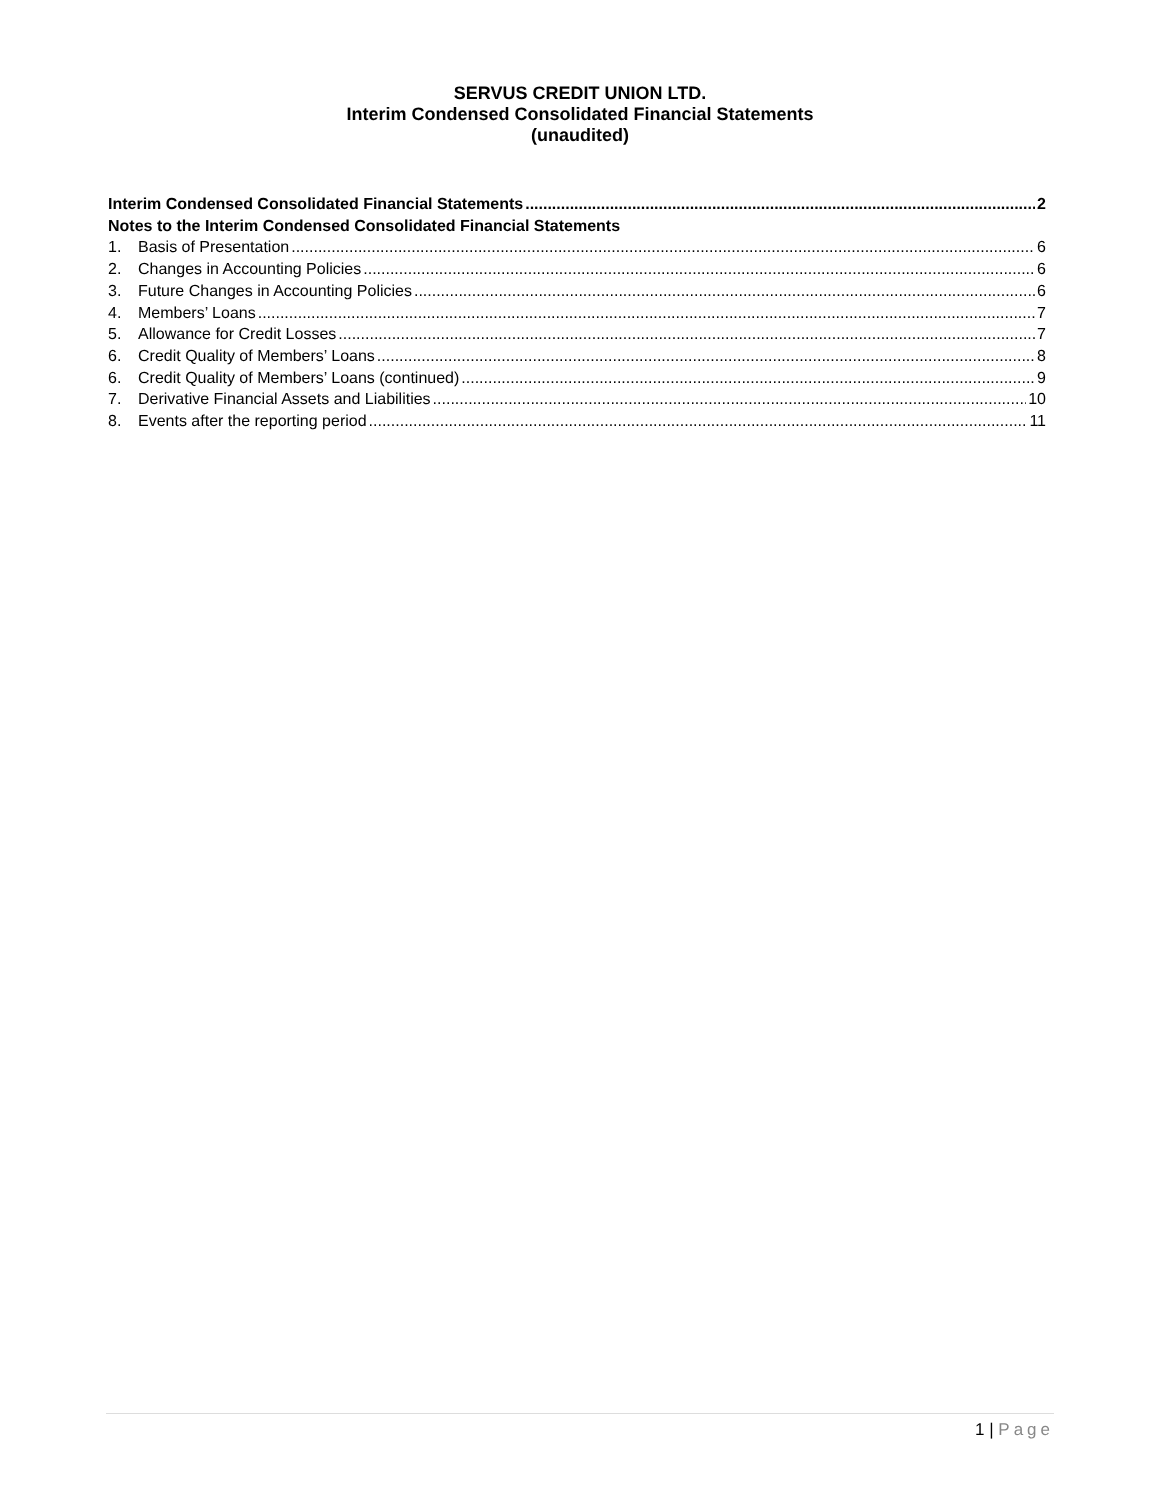SERVUS CREDIT UNION LTD.
Interim Condensed Consolidated Financial Statements
(unaudited)
Interim Condensed Consolidated Financial Statements 2
Notes to the Interim Condensed Consolidated Financial Statements
1. Basis of Presentation 6
2. Changes in Accounting Policies 6
3. Future Changes in Accounting Policies 6
4. Members’ Loans 7
5. Allowance for Credit Losses 7
6. Credit Quality of Members’ Loans 8
6. Credit Quality of Members’ Loans (continued) 9
7. Derivative Financial Assets and Liabilities 10
8. Events after the reporting period 11
1 | Page